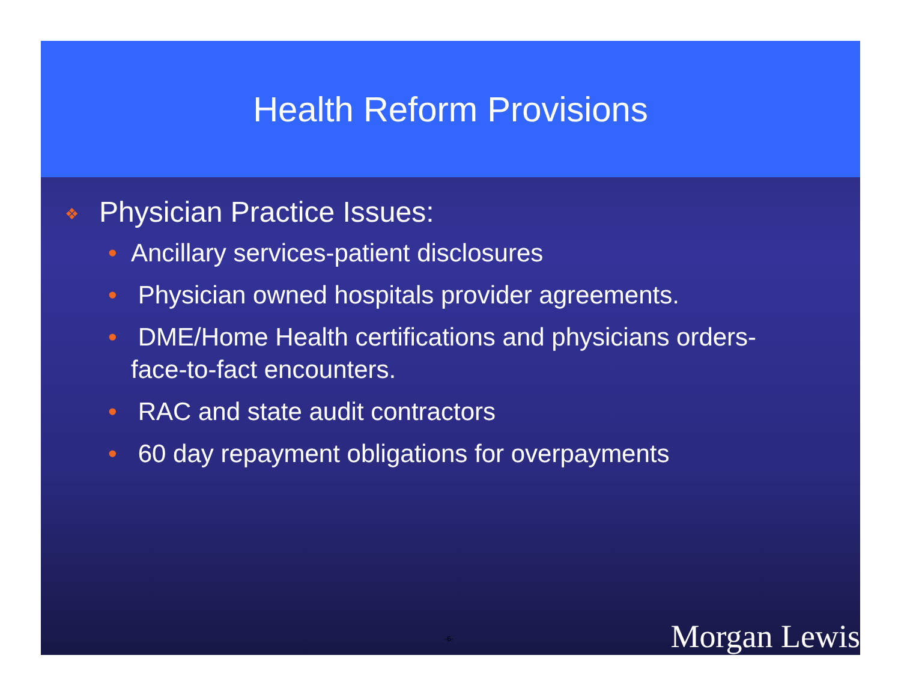Health Reform Provisions
❖ Physician Practice Issues:
• Ancillary services-patient disclosures
• Physician owned hospitals provider agreements.
• DME/Home Health certifications and physicians orders-face-to-fact encounters.
• RAC and state audit contractors
• 60 day repayment obligations for overpayments
-6- Morgan Lewis